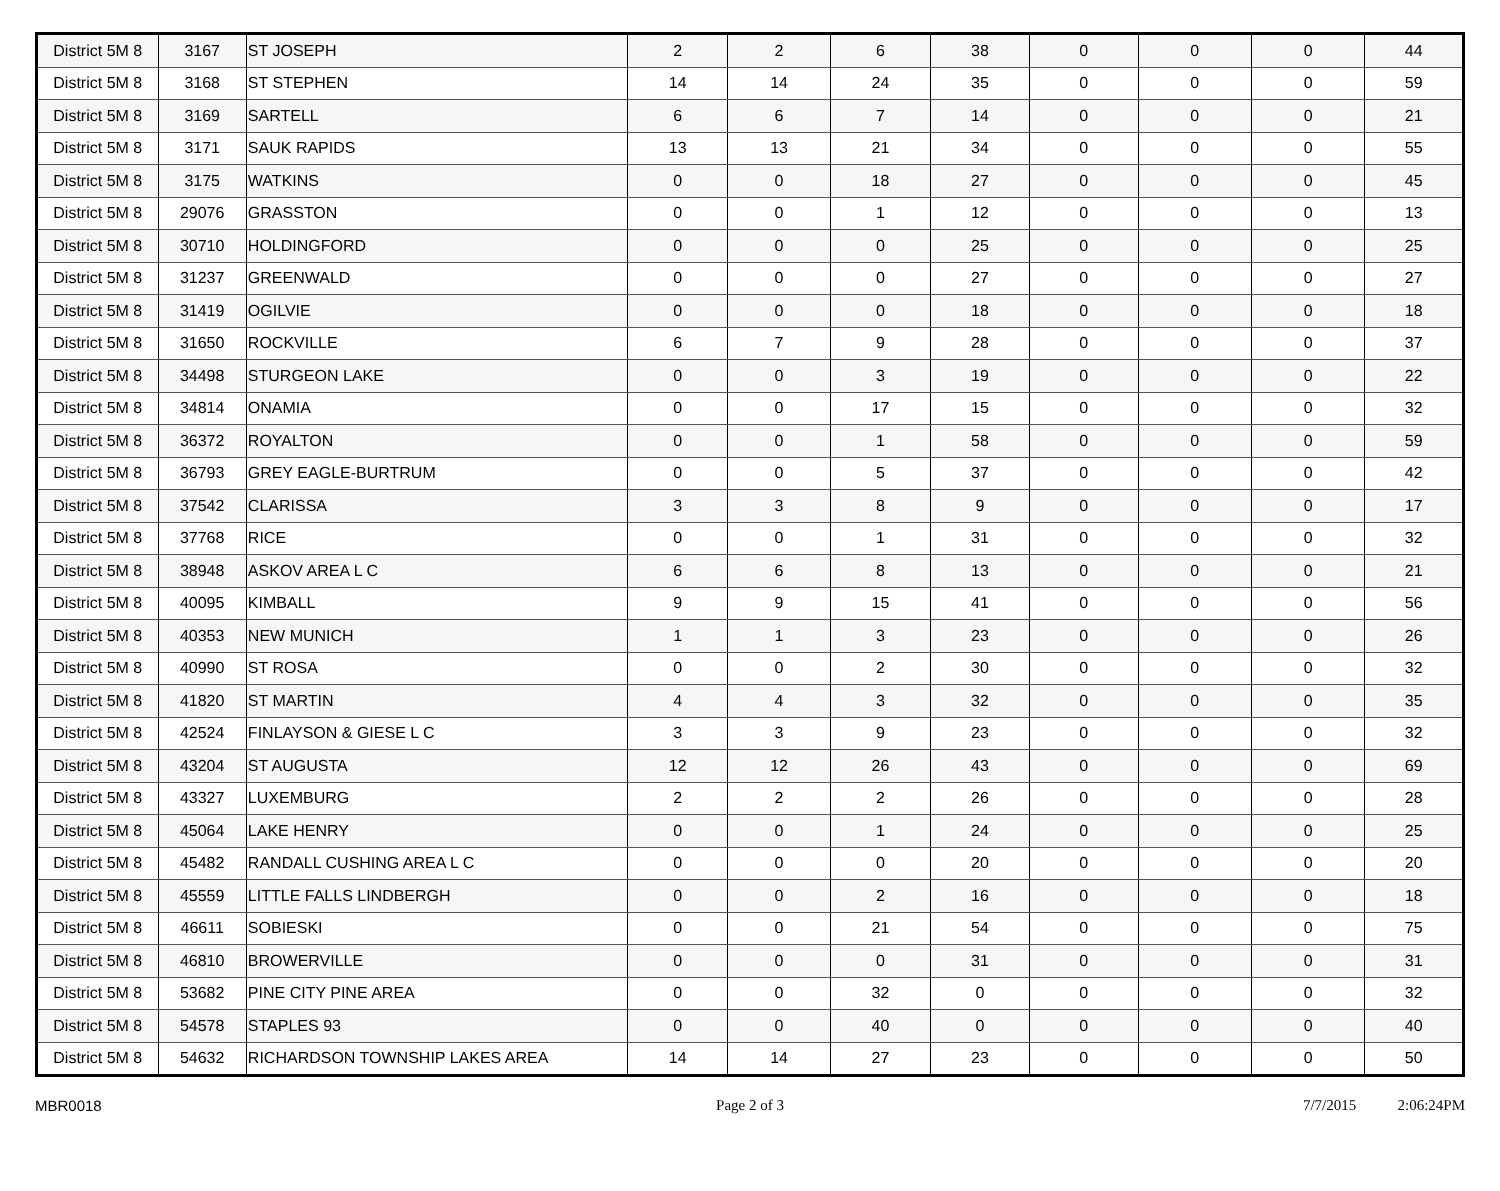| District 5M 8 | 3167 | ST JOSEPH | 2 | 2 | 6 | 38 | 0 | 0 | 0 | 44 |
| District 5M 8 | 3168 | ST STEPHEN | 14 | 14 | 24 | 35 | 0 | 0 | 0 | 59 |
| District 5M 8 | 3169 | SARTELL | 6 | 6 | 7 | 14 | 0 | 0 | 0 | 21 |
| District 5M 8 | 3171 | SAUK RAPIDS | 13 | 13 | 21 | 34 | 0 | 0 | 0 | 55 |
| District 5M 8 | 3175 | WATKINS | 0 | 0 | 18 | 27 | 0 | 0 | 0 | 45 |
| District 5M 8 | 29076 | GRASSTON | 0 | 0 | 1 | 12 | 0 | 0 | 0 | 13 |
| District 5M 8 | 30710 | HOLDINGFORD | 0 | 0 | 0 | 25 | 0 | 0 | 0 | 25 |
| District 5M 8 | 31237 | GREENWALD | 0 | 0 | 0 | 27 | 0 | 0 | 0 | 27 |
| District 5M 8 | 31419 | OGILVIE | 0 | 0 | 0 | 18 | 0 | 0 | 0 | 18 |
| District 5M 8 | 31650 | ROCKVILLE | 6 | 7 | 9 | 28 | 0 | 0 | 0 | 37 |
| District 5M 8 | 34498 | STURGEON LAKE | 0 | 0 | 3 | 19 | 0 | 0 | 0 | 22 |
| District 5M 8 | 34814 | ONAMIA | 0 | 0 | 17 | 15 | 0 | 0 | 0 | 32 |
| District 5M 8 | 36372 | ROYALTON | 0 | 0 | 1 | 58 | 0 | 0 | 0 | 59 |
| District 5M 8 | 36793 | GREY EAGLE-BURTRUM | 0 | 0 | 5 | 37 | 0 | 0 | 0 | 42 |
| District 5M 8 | 37542 | CLARISSA | 3 | 3 | 8 | 9 | 0 | 0 | 0 | 17 |
| District 5M 8 | 37768 | RICE | 0 | 0 | 1 | 31 | 0 | 0 | 0 | 32 |
| District 5M 8 | 38948 | ASKOV AREA L C | 6 | 6 | 8 | 13 | 0 | 0 | 0 | 21 |
| District 5M 8 | 40095 | KIMBALL | 9 | 9 | 15 | 41 | 0 | 0 | 0 | 56 |
| District 5M 8 | 40353 | NEW MUNICH | 1 | 1 | 3 | 23 | 0 | 0 | 0 | 26 |
| District 5M 8 | 40990 | ST ROSA | 0 | 0 | 2 | 30 | 0 | 0 | 0 | 32 |
| District 5M 8 | 41820 | ST MARTIN | 4 | 4 | 3 | 32 | 0 | 0 | 0 | 35 |
| District 5M 8 | 42524 | FINLAYSON & GIESE L C | 3 | 3 | 9 | 23 | 0 | 0 | 0 | 32 |
| District 5M 8 | 43204 | ST AUGUSTA | 12 | 12 | 26 | 43 | 0 | 0 | 0 | 69 |
| District 5M 8 | 43327 | LUXEMBURG | 2 | 2 | 2 | 26 | 0 | 0 | 0 | 28 |
| District 5M 8 | 45064 | LAKE HENRY | 0 | 0 | 1 | 24 | 0 | 0 | 0 | 25 |
| District 5M 8 | 45482 | RANDALL CUSHING AREA L C | 0 | 0 | 0 | 20 | 0 | 0 | 0 | 20 |
| District 5M 8 | 45559 | LITTLE FALLS LINDBERGH | 0 | 0 | 2 | 16 | 0 | 0 | 0 | 18 |
| District 5M 8 | 46611 | SOBIESKI | 0 | 0 | 21 | 54 | 0 | 0 | 0 | 75 |
| District 5M 8 | 46810 | BROWERVILLE | 0 | 0 | 0 | 31 | 0 | 0 | 0 | 31 |
| District 5M 8 | 53682 | PINE CITY PINE AREA | 0 | 0 | 32 | 0 | 0 | 0 | 0 | 32 |
| District 5M 8 | 54578 | STAPLES 93 | 0 | 0 | 40 | 0 | 0 | 0 | 0 | 40 |
| District 5M 8 | 54632 | RICHARDSON TOWNSHIP LAKES AREA | 14 | 14 | 27 | 23 | 0 | 0 | 0 | 50 |
MBR0018 Page 2 of 3 7/7/2015 2:06:24PM